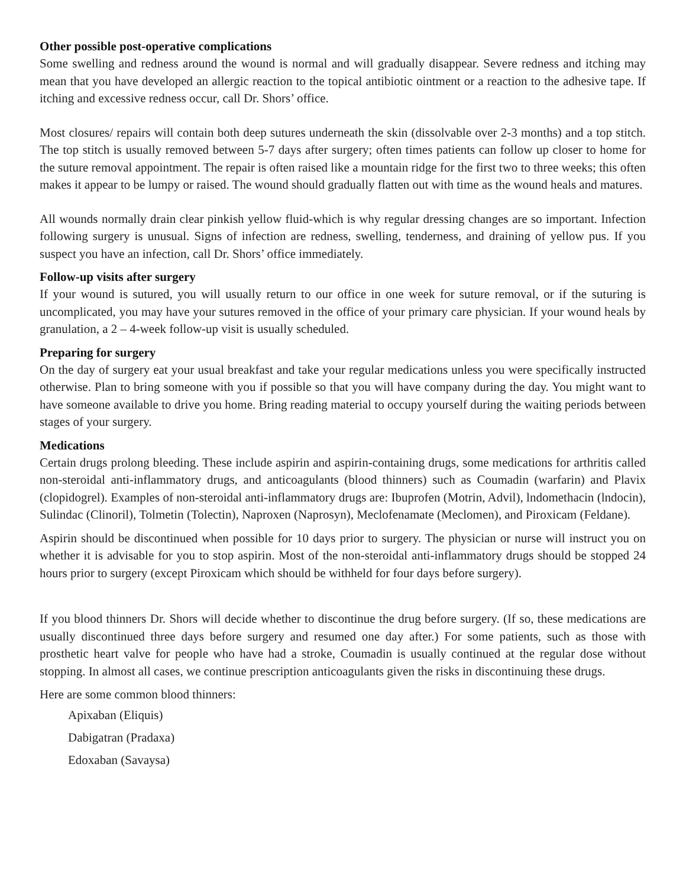Other possible post-operative complications
Some swelling and redness around the wound is normal and will gradually disappear. Severe redness and itching may mean that you have developed an allergic reaction to the topical antibiotic ointment or a reaction to the adhesive tape. If itching and excessive redness occur, call Dr. Shors’ office.
Most closures/ repairs will contain both deep sutures underneath the skin (dissolvable over 2-3 months) and a top stitch. The top stitch is usually removed between 5-7 days after surgery; often times patients can follow up closer to home for the suture removal appointment. The repair is often raised like a mountain ridge for the first two to three weeks; this often makes it appear to be lumpy or raised. The wound should gradually flatten out with time as the wound heals and matures.
All wounds normally drain clear pinkish yellow fluid-which is why regular dressing changes are so important. Infection following surgery is unusual. Signs of infection are redness, swelling, tenderness, and draining of yellow pus. If you suspect you have an infection, call Dr. Shors’ office immediately.
Follow-up visits after surgery
If your wound is sutured, you will usually return to our office in one week for suture removal, or if the suturing is uncomplicated, you may have your sutures removed in the office of your primary care physician. If your wound heals by granulation, a 2 – 4-week follow-up visit is usually scheduled.
Preparing for surgery
On the day of surgery eat your usual breakfast and take your regular medications unless you were specifically instructed otherwise. Plan to bring someone with you if possible so that you will have company during the day. You might want to have someone available to drive you home. Bring reading material to occupy yourself during the waiting periods between stages of your surgery.
Medications
Certain drugs prolong bleeding. These include aspirin and aspirin-containing drugs, some medications for arthritis called non-steroidal anti-inflammatory drugs, and anticoagulants (blood thinners) such as Coumadin (warfarin) and Plavix (clopidogrel). Examples of non-steroidal anti-inflammatory drugs are: Ibuprofen (Motrin, Advil), lndomethacin (lndocin), Sulindac (Clinoril), Tolmetin (Tolectin), Naproxen (Naprosyn), Meclofenamate (Meclomen), and Piroxicam (Feldane).
Aspirin should be discontinued when possible for 10 days prior to surgery. The physician or nurse will instruct you on whether it is advisable for you to stop aspirin. Most of the non-steroidal anti-inflammatory drugs should be stopped 24 hours prior to surgery (except Piroxicam which should be withheld for four days before surgery).
If you blood thinners Dr. Shors will decide whether to discontinue the drug before surgery. (If so, these medications are usually discontinued three days before surgery and resumed one day after.) For some patients, such as those with prosthetic heart valve for people who have had a stroke, Coumadin is usually continued at the regular dose without stopping. In almost all cases, we continue prescription anticoagulants given the risks in discontinuing these drugs.
Here are some common blood thinners:
Apixaban (Eliquis)
Dabigatran (Pradaxa)
Edoxaban (Savaysa)